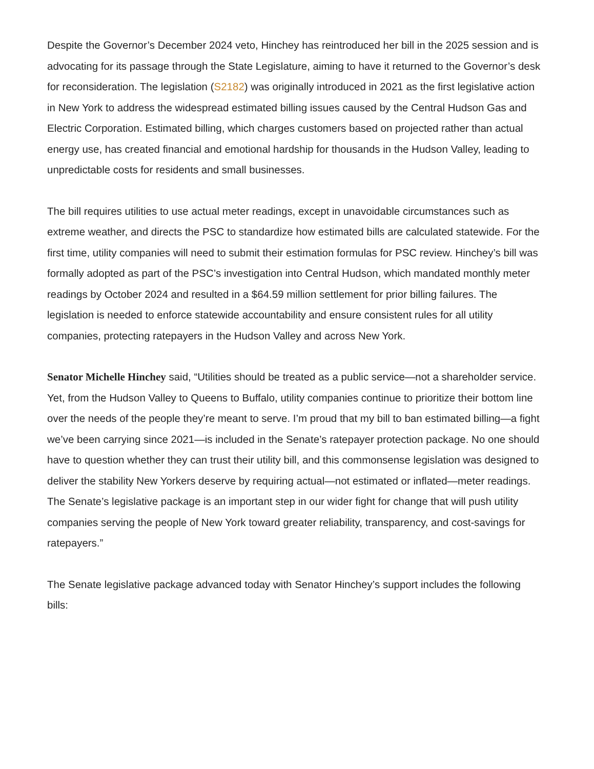Despite the Governor’s December 2024 veto, Hinchey has reintroduced her bill in the 2025 session and is advocating for its passage through the State Legislature, aiming to have it returned to the Governor’s desk for reconsideration. The legislation (S2182) was originally introduced in 2021 as the first legislative action in New York to address the widespread estimated billing issues caused by the Central Hudson Gas and Electric Corporation. Estimated billing, which charges customers based on projected rather than actual energy use, has created financial and emotional hardship for thousands in the Hudson Valley, leading to unpredictable costs for residents and small businesses.
The bill requires utilities to use actual meter readings, except in unavoidable circumstances such as extreme weather, and directs the PSC to standardize how estimated bills are calculated statewide. For the first time, utility companies will need to submit their estimation formulas for PSC review. Hinchey’s bill was formally adopted as part of the PSC’s investigation into Central Hudson, which mandated monthly meter readings by October 2024 and resulted in a $64.59 million settlement for prior billing failures. The legislation is needed to enforce statewide accountability and ensure consistent rules for all utility companies, protecting ratepayers in the Hudson Valley and across New York.
Senator Michelle Hinchey said, “Utilities should be treated as a public service—not a shareholder service. Yet, from the Hudson Valley to Queens to Buffalo, utility companies continue to prioritize their bottom line over the needs of the people they’re meant to serve. I’m proud that my bill to ban estimated billing—a fight we’ve been carrying since 2021—is included in the Senate’s ratepayer protection package. No one should have to question whether they can trust their utility bill, and this commonsense legislation was designed to deliver the stability New Yorkers deserve by requiring actual—not estimated or inflated—meter readings. The Senate’s legislative package is an important step in our wider fight for change that will push utility companies serving the people of New York toward greater reliability, transparency, and cost-savings for ratepayers.”
The Senate legislative package advanced today with Senator Hinchey’s support includes the following bills: